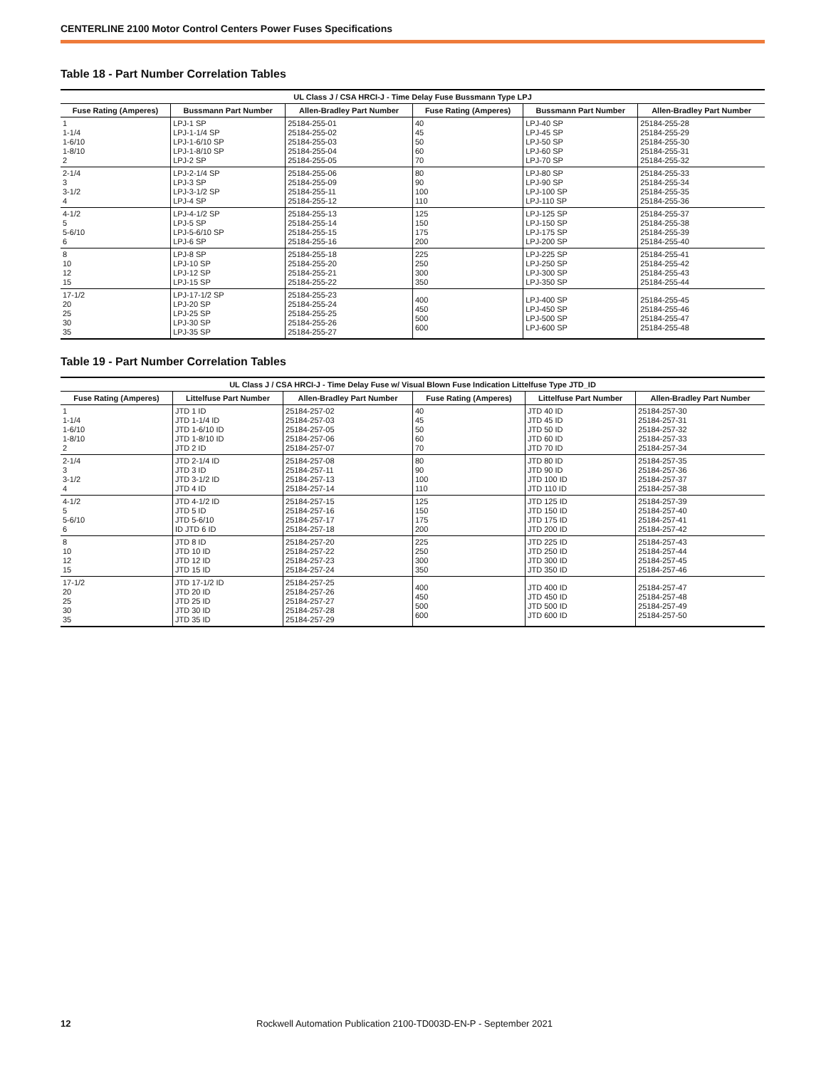CENTERLINE 2100 Motor Control Centers Power Fuses Specifications
Table 18 - Part Number Correlation Tables
| UL Class J / CSA HRCI-J - Time Delay Fuse Bussmann Type LPJ | | | | | |
| --- | --- | --- | --- | --- | --- |
| Fuse Rating (Amperes) | Bussmann Part Number | Allen-Bradley Part Number | Fuse Rating (Amperes) | Bussmann Part Number | Allen-Bradley Part Number |
| 1 1-1/4 1-6/10 1-8/10 2 | LPJ-1 SP LPJ-1-1/4 SP LPJ-1-6/10 SP LPJ-1-8/10 SP LPJ-2 SP | 25184-255-01 25184-255-02 25184-255-03 25184-255-04 25184-255-05 | 40 45 50 60 70 | LPJ-40 SP LPJ-45 SP LPJ-50 SP LPJ-60 SP LPJ-70 SP | 25184-255-28 25184-255-29 25184-255-30 25184-255-31 25184-255-32 |
| 2-1/4 3 3-1/2 4 | LPJ-2-1/4 SP LPJ-3 SP LPJ-3-1/2 SP LPJ-4 SP | 25184-255-06 25184-255-09 25184-255-11 25184-255-12 | 80 90 100 110 | LPJ-80 SP LPJ-90 SP LPJ-100 SP LPJ-110 SP | 25184-255-33 25184-255-34 25184-255-35 25184-255-36 |
| 4-1/2 5 5-6/10 6 | LPJ-4-1/2 SP LPJ-5 SP LPJ-5-6/10 SP LPJ-6 SP | 25184-255-13 25184-255-14 25184-255-15 25184-255-16 | 125 150 175 200 | LPJ-125 SP LPJ-150 SP LPJ-175 SP LPJ-200 SP | 25184-255-37 25184-255-38 25184-255-39 25184-255-40 |
| 8 10 12 15 | LPJ-8 SP LPJ-10 SP LPJ-12 SP LPJ-15 SP | 25184-255-18 25184-255-20 25184-255-21 25184-255-22 | 225 250 300 350 | LPJ-225 SP LPJ-250 SP LPJ-300 SP LPJ-350 SP | 25184-255-41 25184-255-42 25184-255-43 25184-255-44 |
| 17-1/2 20 25 30 35 | LPJ-17-1/2 SP LPJ-20 SP LPJ-25 SP LPJ-30 SP LPJ-35 SP | 25184-255-23 25184-255-24 25184-255-25 25184-255-26 25184-255-27 | 400 450 500 600 | LPJ-400 SP LPJ-450 SP LPJ-500 SP LPJ-600 SP | 25184-255-45 25184-255-46 25184-255-47 25184-255-48 |
Table 19 - Part Number Correlation Tables
| UL Class J / CSA HRCI-J - Time Delay Fuse w/ Visual Blown Fuse Indication Littelfuse Type JTD_ID | | | | | |
| --- | --- | --- | --- | --- | --- |
| Fuse Rating (Amperes) | Littelfuse Part Number | Allen-Bradley Part Number | Fuse Rating (Amperes) | Littelfuse Part Number | Allen-Bradley Part Number |
| 1 1-1/4 1-6/10 1-8/10 2 | JTD 1 ID JTD 1-1/4 ID JTD 1-6/10 ID JTD 1-8/10 ID JTD 2 ID | 25184-257-02 25184-257-03 25184-257-05 25184-257-06 25184-257-07 | 40 45 50 60 70 | JTD 40 ID JTD 45 ID JTD 50 ID JTD 60 ID JTD 70 ID | 25184-257-30 25184-257-31 25184-257-32 25184-257-33 25184-257-34 |
| 2-1/4 3 3-1/2 4 | JTD 2-1/4 ID JTD 3 ID JTD 3-1/2 ID JTD 4 ID | 25184-257-08 25184-257-11 25184-257-13 25184-257-14 | 80 90 100 110 | JTD 80 ID JTD 90 ID JTD 100 ID JTD 110 ID | 25184-257-35 25184-257-36 25184-257-37 25184-257-38 |
| 4-1/2 5 5-6/10 6 | JTD 4-1/2 ID JTD 5 ID JTD 5-6/10 ID JTD 6 ID | 25184-257-15 25184-257-16 25184-257-17 25184-257-18 | 125 150 175 200 | JTD 125 ID JTD 150 ID JTD 175 ID JTD 200 ID | 25184-257-39 25184-257-40 25184-257-41 25184-257-42 |
| 8 10 12 15 | JTD 8 ID JTD 10 ID JTD 12 ID JTD 15 ID | 25184-257-20 25184-257-22 25184-257-23 25184-257-24 | 225 250 300 350 | JTD 225 ID JTD 250 ID JTD 300 ID JTD 350 ID | 25184-257-43 25184-257-44 25184-257-45 25184-257-46 |
| 17-1/2 20 25 30 35 | JTD 17-1/2 ID JTD 20 ID JTD 25 ID JTD 30 ID JTD 35 ID | 25184-257-25 25184-257-26 25184-257-27 25184-257-28 25184-257-29 | 400 450 500 600 | JTD 400 ID JTD 450 ID JTD 500 ID JTD 600 ID | 25184-257-47 25184-257-48 25184-257-49 25184-257-50 |
12 Rockwell Automation Publication 2100-TD003D-EN-P - September 2021